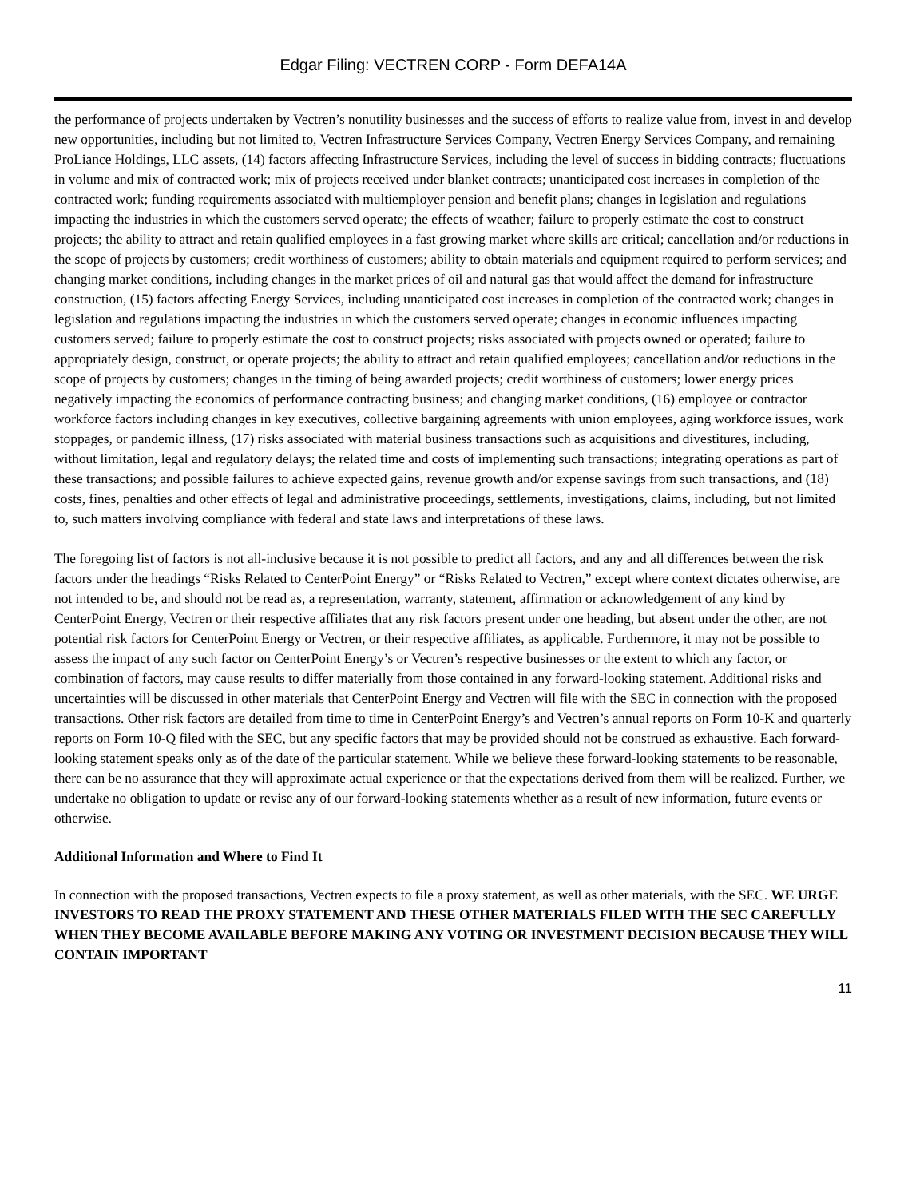Edgar Filing: VECTREN CORP - Form DEFA14A
the performance of projects undertaken by Vectren’s nonutility businesses and the success of efforts to realize value from, invest in and develop new opportunities, including but not limited to, Vectren Infrastructure Services Company, Vectren Energy Services Company, and remaining ProLiance Holdings, LLC assets, (14) factors affecting Infrastructure Services, including the level of success in bidding contracts; fluctuations in volume and mix of contracted work; mix of projects received under blanket contracts; unanticipated cost increases in completion of the contracted work; funding requirements associated with multiemployer pension and benefit plans; changes in legislation and regulations impacting the industries in which the customers served operate; the effects of weather; failure to properly estimate the cost to construct projects; the ability to attract and retain qualified employees in a fast growing market where skills are critical; cancellation and/or reductions in the scope of projects by customers; credit worthiness of customers; ability to obtain materials and equipment required to perform services; and changing market conditions, including changes in the market prices of oil and natural gas that would affect the demand for infrastructure construction, (15) factors affecting Energy Services, including unanticipated cost increases in completion of the contracted work; changes in legislation and regulations impacting the industries in which the customers served operate; changes in economic influences impacting customers served; failure to properly estimate the cost to construct projects; risks associated with projects owned or operated; failure to appropriately design, construct, or operate projects; the ability to attract and retain qualified employees; cancellation and/or reductions in the scope of projects by customers; changes in the timing of being awarded projects; credit worthiness of customers; lower energy prices negatively impacting the economics of performance contracting business; and changing market conditions, (16) employee or contractor workforce factors including changes in key executives, collective bargaining agreements with union employees, aging workforce issues, work stoppages, or pandemic illness, (17) risks associated with material business transactions such as acquisitions and divestitures, including, without limitation, legal and regulatory delays; the related time and costs of implementing such transactions; integrating operations as part of these transactions; and possible failures to achieve expected gains, revenue growth and/or expense savings from such transactions, and (18) costs, fines, penalties and other effects of legal and administrative proceedings, settlements, investigations, claims, including, but not limited to, such matters involving compliance with federal and state laws and interpretations of these laws.
The foregoing list of factors is not all-inclusive because it is not possible to predict all factors, and any and all differences between the risk factors under the headings “Risks Related to CenterPoint Energy” or “Risks Related to Vectren,” except where context dictates otherwise, are not intended to be, and should not be read as, a representation, warranty, statement, affirmation or acknowledgement of any kind by CenterPoint Energy, Vectren or their respective affiliates that any risk factors present under one heading, but absent under the other, are not potential risk factors for CenterPoint Energy or Vectren, or their respective affiliates, as applicable. Furthermore, it may not be possible to assess the impact of any such factor on CenterPoint Energy’s or Vectren’s respective businesses or the extent to which any factor, or combination of factors, may cause results to differ materially from those contained in any forward-looking statement. Additional risks and uncertainties will be discussed in other materials that CenterPoint Energy and Vectren will file with the SEC in connection with the proposed transactions. Other risk factors are detailed from time to time in CenterPoint Energy’s and Vectren’s annual reports on Form 10-K and quarterly reports on Form 10-Q filed with the SEC, but any specific factors that may be provided should not be construed as exhaustive. Each forward-looking statement speaks only as of the date of the particular statement. While we believe these forward-looking statements to be reasonable, there can be no assurance that they will approximate actual experience or that the expectations derived from them will be realized. Further, we undertake no obligation to update or revise any of our forward-looking statements whether as a result of new information, future events or otherwise.
Additional Information and Where to Find It
In connection with the proposed transactions, Vectren expects to file a proxy statement, as well as other materials, with the SEC. WE URGE INVESTORS TO READ THE PROXY STATEMENT AND THESE OTHER MATERIALS FILED WITH THE SEC CAREFULLY WHEN THEY BECOME AVAILABLE BEFORE MAKING ANY VOTING OR INVESTMENT DECISION BECAUSE THEY WILL CONTAIN IMPORTANT
11